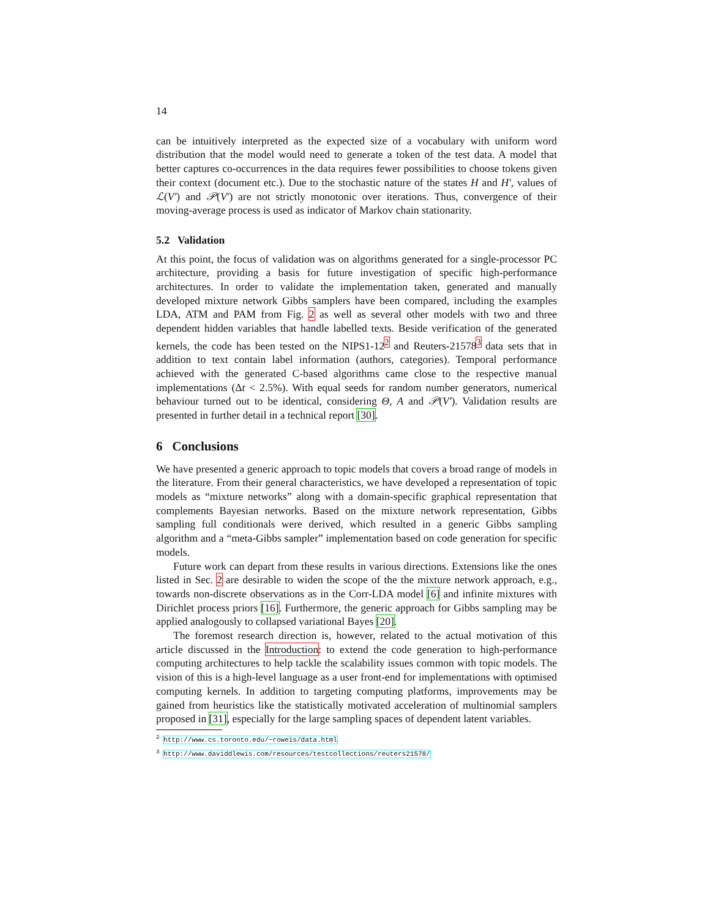14
can be intuitively interpreted as the expected size of a vocabulary with uniform word distribution that the model would need to generate a token of the test data. A model that better captures co-occurrences in the data requires fewer possibilities to choose tokens given their context (document etc.). Due to the stochastic nature of the states H and H′, values of ℒ(V′) and 𝒫(V′) are not strictly monotonic over iterations. Thus, convergence of their moving-average process is used as indicator of Markov chain stationarity.
5.2 Validation
At this point, the focus of validation was on algorithms generated for a single-processor PC architecture, providing a basis for future investigation of specific high-performance architectures. In order to validate the implementation taken, generated and manually developed mixture network Gibbs samplers have been compared, including the examples LDA, ATM and PAM from Fig. 2 as well as several other models with two and three dependent hidden variables that handle labelled texts. Beside verification of the generated kernels, the code has been tested on the NIPS1-12<sup>2</sup> and Reuters-21578<sup>3</sup> data sets that in addition to text contain label information (authors, categories). Temporal performance achieved with the generated C-based algorithms came close to the respective manual implementations (Δt < 2.5%). With equal seeds for random number generators, numerical behaviour turned out to be identical, considering Θ, A and 𝒫(V′). Validation results are presented in further detail in a technical report [30].
6 Conclusions
We have presented a generic approach to topic models that covers a broad range of models in the literature. From their general characteristics, we have developed a representation of topic models as “mixture networks” along with a domain-specific graphical representation that complements Bayesian networks. Based on the mixture network representation, Gibbs sampling full conditionals were derived, which resulted in a generic Gibbs sampling algorithm and a “meta-Gibbs sampler” implementation based on code generation for specific models.
Future work can depart from these results in various directions. Extensions like the ones listed in Sec. 2 are desirable to widen the scope of the the mixture network approach, e.g., towards non-discrete observations as in the Corr-LDA model [6] and infinite mixtures with Dirichlet process priors [16]. Furthermore, the generic approach for Gibbs sampling may be applied analogously to collapsed variational Bayes [20].
The foremost research direction is, however, related to the actual motivation of this article discussed in the Introduction: to extend the code generation to high-performance computing architectures to help tackle the scalability issues common with topic models. The vision of this is a high-level language as a user front-end for implementations with optimised computing kernels. In addition to targeting computing platforms, improvements may be gained from heuristics like the statistically motivated acceleration of multinomial samplers proposed in [31], especially for the large sampling spaces of dependent latent variables.
<sup>2</sup> http://www.cs.toronto.edu/~roweis/data.html
<sup>3</sup> http://www.daviddlewis.com/resources/testcollections/reuters21578/